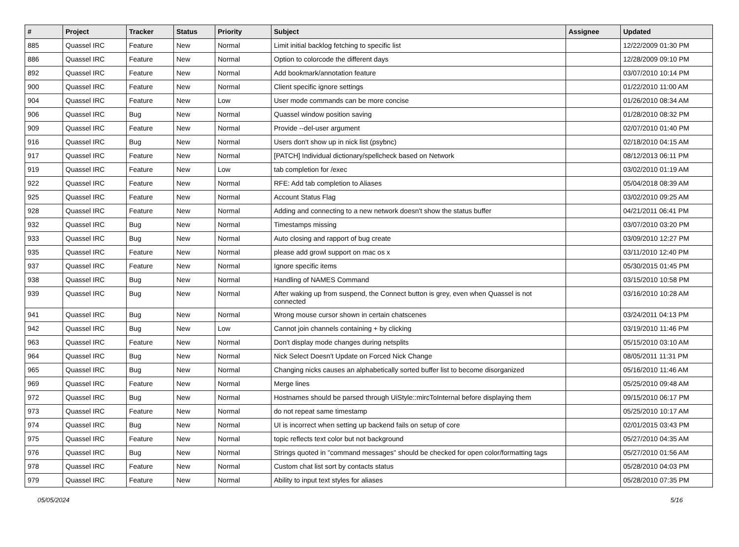| # | Project | Tracker | Status | Priority | Subject | Assignee | Updated |
| --- | --- | --- | --- | --- | --- | --- | --- |
| 885 | Quassel IRC | Feature | New | Normal | Limit initial backlog fetching to specific list | | 12/22/2009 01:30 PM |
| 886 | Quassel IRC | Feature | New | Normal | Option to colorcode the different days | | 12/28/2009 09:10 PM |
| 892 | Quassel IRC | Feature | New | Normal | Add bookmark/annotation feature | | 03/07/2010 10:14 PM |
| 900 | Quassel IRC | Feature | New | Normal | Client specific ignore settings | | 01/22/2010 11:00 AM |
| 904 | Quassel IRC | Feature | New | Low | User mode commands can be more concise | | 01/26/2010 08:34 AM |
| 906 | Quassel IRC | Bug | New | Normal | Quassel window position saving | | 01/28/2010 08:32 PM |
| 909 | Quassel IRC | Feature | New | Normal | Provide --del-user argument | | 02/07/2010 01:40 PM |
| 916 | Quassel IRC | Bug | New | Normal | Users don't show up in nick list (psybnc) | | 02/18/2010 04:15 AM |
| 917 | Quassel IRC | Feature | New | Normal | [PATCH] Individual dictionary/spellcheck based on Network | | 08/12/2013 06:11 PM |
| 919 | Quassel IRC | Feature | New | Low | tab completion for /exec | | 03/02/2010 01:19 AM |
| 922 | Quassel IRC | Feature | New | Normal | RFE: Add tab completion to Aliases | | 05/04/2018 08:39 AM |
| 925 | Quassel IRC | Feature | New | Normal | Account Status Flag | | 03/02/2010 09:25 AM |
| 928 | Quassel IRC | Feature | New | Normal | Adding and connecting to a new network doesn't show the status buffer | | 04/21/2011 06:41 PM |
| 932 | Quassel IRC | Bug | New | Normal | Timestamps missing | | 03/07/2010 03:20 PM |
| 933 | Quassel IRC | Bug | New | Normal | Auto closing and rapport of bug create | | 03/09/2010 12:27 PM |
| 935 | Quassel IRC | Feature | New | Normal | please add growl support on mac os x | | 03/11/2010 12:40 PM |
| 937 | Quassel IRC | Feature | New | Normal | Ignore specific items | | 05/30/2015 01:45 PM |
| 938 | Quassel IRC | Bug | New | Normal | Handling of NAMES Command | | 03/15/2010 10:58 PM |
| 939 | Quassel IRC | Bug | New | Normal | After waking up from suspend, the Connect button is grey, even when Quassel is not connected | | 03/16/2010 10:28 AM |
| 941 | Quassel IRC | Bug | New | Normal | Wrong mouse cursor shown in certain chatscenes | | 03/24/2011 04:13 PM |
| 942 | Quassel IRC | Bug | New | Low | Cannot join channels containing + by clicking | | 03/19/2010 11:46 PM |
| 963 | Quassel IRC | Feature | New | Normal | Don't display mode changes during netsplits | | 05/15/2010 03:10 AM |
| 964 | Quassel IRC | Bug | New | Normal | Nick Select Doesn't Update on Forced Nick Change | | 08/05/2011 11:31 PM |
| 965 | Quassel IRC | Bug | New | Normal | Changing nicks causes an alphabetically sorted buffer list to become disorganized | | 05/16/2010 11:46 AM |
| 969 | Quassel IRC | Feature | New | Normal | Merge lines | | 05/25/2010 09:48 AM |
| 972 | Quassel IRC | Bug | New | Normal | Hostnames should be parsed through UiStyle::mircToInternal before displaying them | | 09/15/2010 06:17 PM |
| 973 | Quassel IRC | Feature | New | Normal | do not repeat same timestamp | | 05/25/2010 10:17 AM |
| 974 | Quassel IRC | Bug | New | Normal | UI is incorrect when setting up backend fails on setup of core | | 02/01/2015 03:43 PM |
| 975 | Quassel IRC | Feature | New | Normal | topic reflects text color but not background | | 05/27/2010 04:35 AM |
| 976 | Quassel IRC | Bug | New | Normal | Strings quoted in "command messages" should be checked for open color/formatting tags | | 05/27/2010 01:56 AM |
| 978 | Quassel IRC | Feature | New | Normal | Custom chat list sort by contacts status | | 05/28/2010 04:03 PM |
| 979 | Quassel IRC | Feature | New | Normal | Ability to input text styles for aliases | | 05/28/2010 07:35 PM |
05/05/2024 5/16